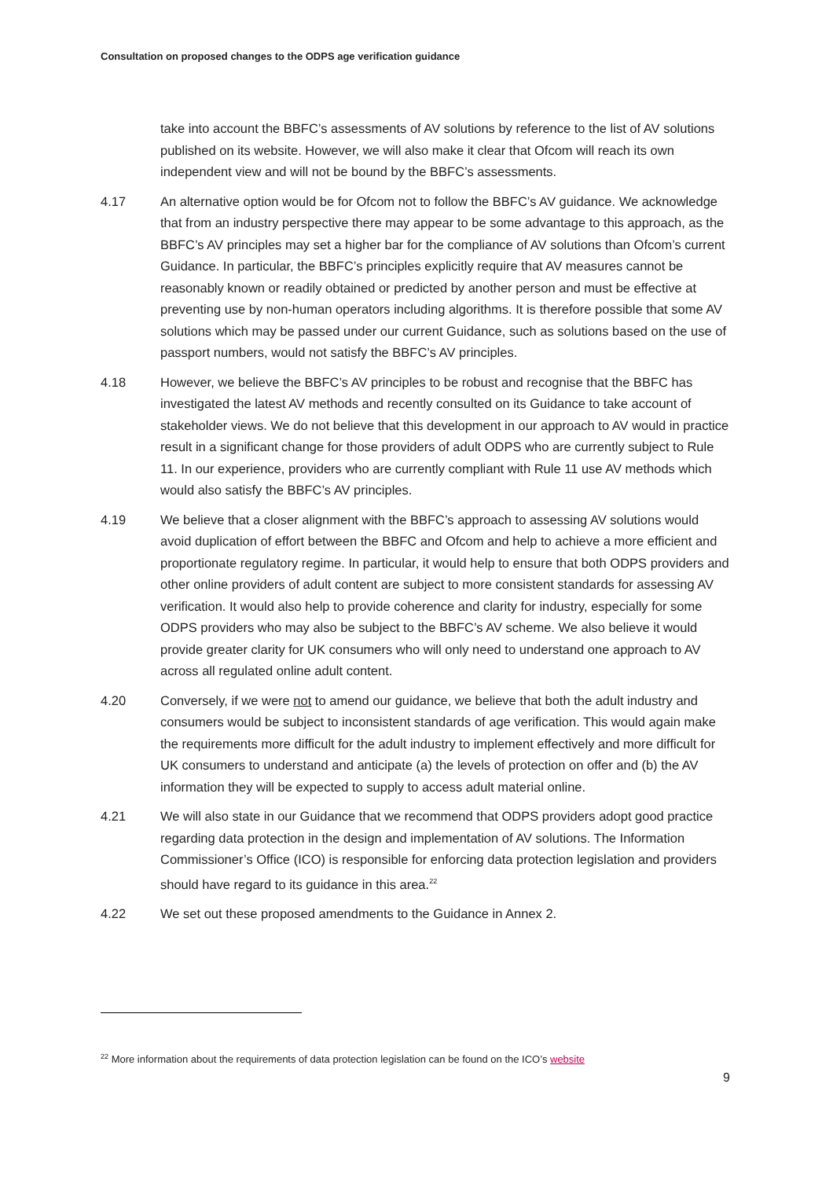Consultation on proposed changes to the ODPS age verification guidance
take into account the BBFC’s assessments of AV solutions by reference to the list of AV solutions published on its website. However, we will also make it clear that Ofcom will reach its own independent view and will not be bound by the BBFC’s assessments.
4.17 An alternative option would be for Ofcom not to follow the BBFC’s AV guidance. We acknowledge that from an industry perspective there may appear to be some advantage to this approach, as the BBFC’s AV principles may set a higher bar for the compliance of AV solutions than Ofcom’s current Guidance. In particular, the BBFC’s principles explicitly require that AV measures cannot be reasonably known or readily obtained or predicted by another person and must be effective at preventing use by non-human operators including algorithms. It is therefore possible that some AV solutions which may be passed under our current Guidance, such as solutions based on the use of passport numbers, would not satisfy the BBFC’s AV principles.
4.18 However, we believe the BBFC’s AV principles to be robust and recognise that the BBFC has investigated the latest AV methods and recently consulted on its Guidance to take account of stakeholder views. We do not believe that this development in our approach to AV would in practice result in a significant change for those providers of adult ODPS who are currently subject to Rule 11. In our experience, providers who are currently compliant with Rule 11 use AV methods which would also satisfy the BBFC’s AV principles.
4.19 We believe that a closer alignment with the BBFC’s approach to assessing AV solutions would avoid duplication of effort between the BBFC and Ofcom and help to achieve a more efficient and proportionate regulatory regime. In particular, it would help to ensure that both ODPS providers and other online providers of adult content are subject to more consistent standards for assessing AV verification. It would also help to provide coherence and clarity for industry, especially for some ODPS providers who may also be subject to the BBFC’s AV scheme. We also believe it would provide greater clarity for UK consumers who will only need to understand one approach to AV across all regulated online adult content.
4.20 Conversely, if we were not to amend our guidance, we believe that both the adult industry and consumers would be subject to inconsistent standards of age verification. This would again make the requirements more difficult for the adult industry to implement effectively and more difficult for UK consumers to understand and anticipate (a) the levels of protection on offer and (b) the AV information they will be expected to supply to access adult material online.
4.21 We will also state in our Guidance that we recommend that ODPS providers adopt good practice regarding data protection in the design and implementation of AV solutions. The Information Commissioner’s Office (ICO) is responsible for enforcing data protection legislation and providers should have regard to its guidance in this area.<sup>22</sup>
4.22 We set out these proposed amendments to the Guidance in Annex 2.
<sup>22</sup> More information about the requirements of data protection legislation can be found on the ICO’s website
9